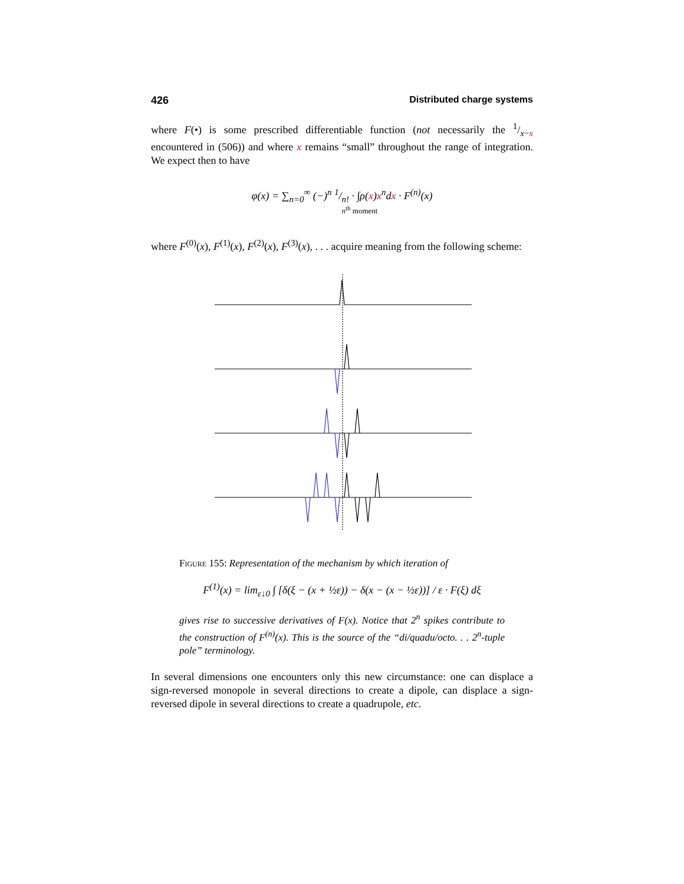426 Distributed charge systems
where F(•) is some prescribed differentiable function (not necessarily the 1/x−x encountered in (506)) and where x remains “small” throughout the range of integration. We expect then to have
φ(x) = ∑<sub>n=0</sub><sup>∞</sup> (−)<sup>n</sup> 1/n! · ∫ρ(x)x<sup>n</sup>dx · F<sup>(n)</sup>(x)
n<sup>th</sup> moment
where F<sup>(0)</sup>(x), F<sup>(1)</sup>(x), F<sup>(2)</sup>(x), F<sup>(3)</sup>(x), . . . acquire meaning from the following scheme:
Figure 155: Representation of the mechanism by which iteration of
F<sup>(1)</sup>(x) = lim<sub>ε↓0</sub> ∫ [δ(ξ − (x + ½ε)) − δ(x − (x − ½ε))] / ε · F(ξ) dξ
gives rise to successive derivatives of F(x). Notice that 2<sup>n</sup> spikes contribute to the construction of F<sup>(n)</sup>(x). This is the source of the “di/quadu/octo. . . 2<sup>n</sup>-tuple pole” terminology.
In several dimensions one encounters only this new circumstance: one can displace a sign-reversed monopole in several directions to create a dipole, can displace a sign-reversed dipole in several directions to create a quadrupole, etc.